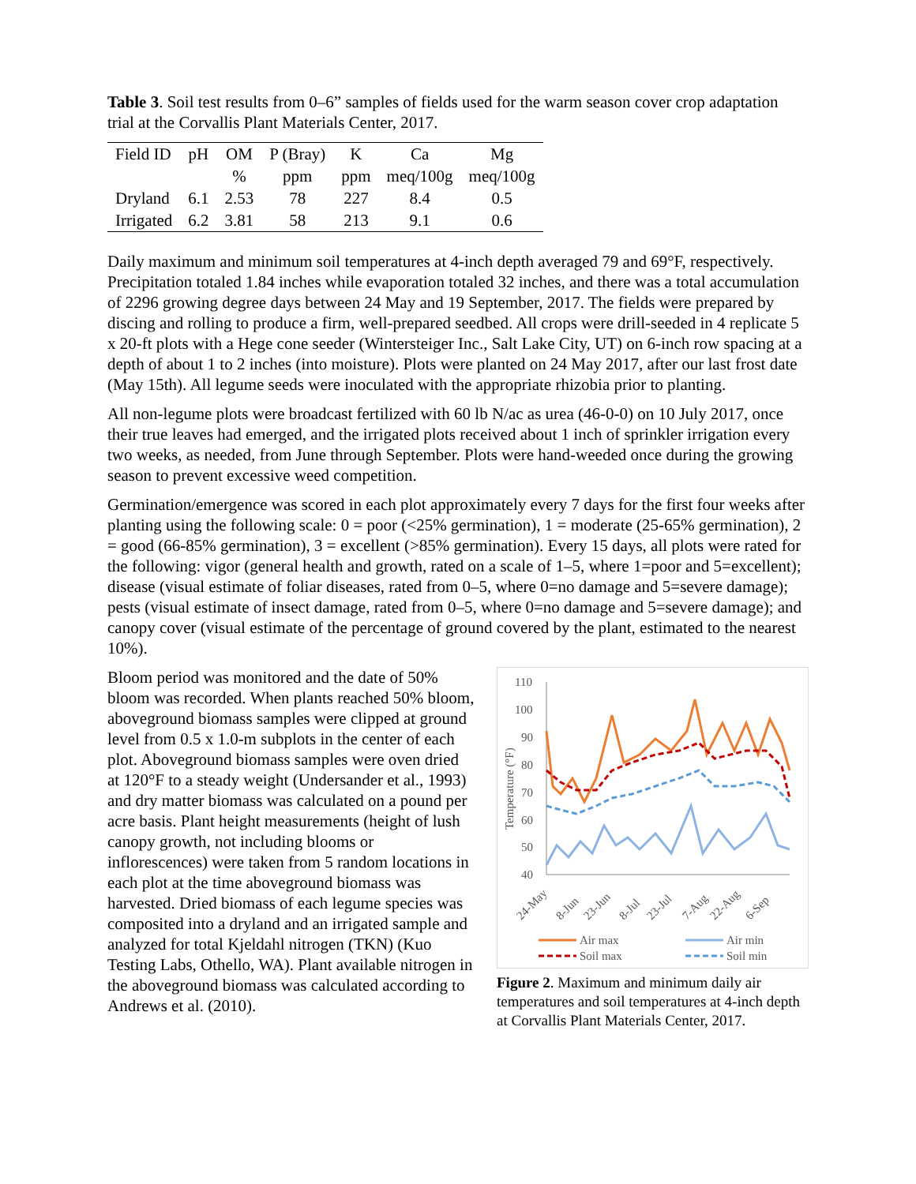Table 3. Soil test results from 0–6” samples of fields used for the warm season cover crop adaptation trial at the Corvallis Plant Materials Center, 2017.
| Field ID | pH | OM | P (Bray) | K | Ca | Mg |
| --- | --- | --- | --- | --- | --- | --- |
| | | % | ppm | ppm | meq/100g | meq/100g |
| Dryland | 6.1 | 2.53 | 78 | 227 | 8.4 | 0.5 |
| Irrigated | 6.2 | 3.81 | 58 | 213 | 9.1 | 0.6 |
Daily maximum and minimum soil temperatures at 4-inch depth averaged 79 and 69°F, respectively. Precipitation totaled 1.84 inches while evaporation totaled 32 inches, and there was a total accumulation of 2296 growing degree days between 24 May and 19 September, 2017. The fields were prepared by discing and rolling to produce a firm, well-prepared seedbed. All crops were drill-seeded in 4 replicate 5 x 20-ft plots with a Hege cone seeder (Wintersteiger Inc., Salt Lake City, UT) on 6-inch row spacing at a depth of about 1 to 2 inches (into moisture). Plots were planted on 24 May 2017, after our last frost date (May 15th). All legume seeds were inoculated with the appropriate rhizobia prior to planting.
All non-legume plots were broadcast fertilized with 60 lb N/ac as urea (46-0-0) on 10 July 2017, once their true leaves had emerged, and the irrigated plots received about 1 inch of sprinkler irrigation every two weeks, as needed, from June through September. Plots were hand-weeded once during the growing season to prevent excessive weed competition.
Germination/emergence was scored in each plot approximately every 7 days for the first four weeks after planting using the following scale: 0 = poor (<25% germination), 1 = moderate (25-65% germination), 2 = good (66-85% germination), 3 = excellent (>85% germination). Every 15 days, all plots were rated for the following: vigor (general health and growth, rated on a scale of 1–5, where 1=poor and 5=excellent); disease (visual estimate of foliar diseases, rated from 0–5, where 0=no damage and 5=severe damage); pests (visual estimate of insect damage, rated from 0–5, where 0=no damage and 5=severe damage); and canopy cover (visual estimate of the percentage of ground covered by the plant, estimated to the nearest 10%).
Bloom period was monitored and the date of 50% bloom was recorded. When plants reached 50% bloom, aboveground biomass samples were clipped at ground level from 0.5 x 1.0-m subplots in the center of each plot. Aboveground biomass samples were oven dried at 120°F to a steady weight (Undersander et al., 1993) and dry matter biomass was calculated on a pound per acre basis. Plant height measurements (height of lush canopy growth, not including blooms or inflorescences) were taken from 5 random locations in each plot at the time aboveground biomass was harvested. Dried biomass of each legume species was composited into a dryland and an irrigated sample and analyzed for total Kjeldahl nitrogen (TKN) (Kuo Testing Labs, Othello, WA). Plant available nitrogen in the aboveground biomass was calculated according to Andrews et al. (2010).
110
100
90
80
70
60
50
40
Temperature (°F)
24-May
8-Jun
23-Jun
8-Jul
23-Jul
7-Aug
22-Aug
6-Sep
Air max
Air min
Soil max
Soil min
Figure 2. Maximum and minimum daily air temperatures and soil temperatures at 4-inch depth at Corvallis Plant Materials Center, 2017.